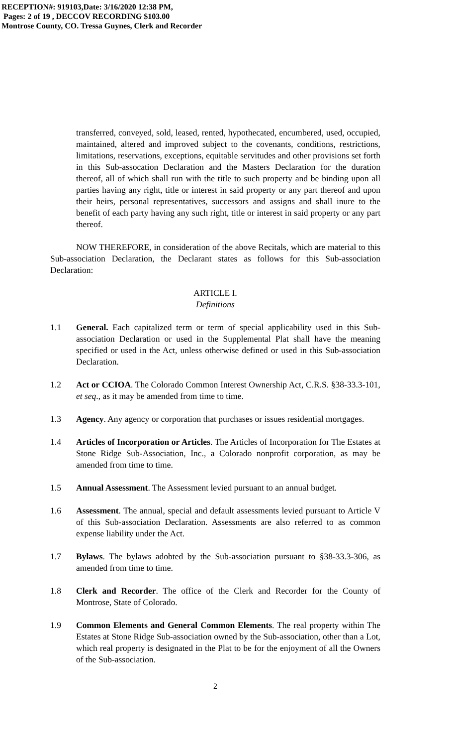RECEPTION#: 919103,Date: 3/16/2020 12:38 PM,
Pages: 2 of 19 , DECCOV RECORDING $103.00
Montrose County, CO. Tressa Guynes, Clerk and Recorder
transferred, conveyed, sold, leased, rented, hypothecated, encumbered, used, occupied, maintained, altered and improved subject to the covenants, conditions, restrictions, limitations, reservations, exceptions, equitable servitudes and other provisions set forth in this Sub-assocation Declaration and the Masters Declaration for the duration thereof, all of which shall run with the title to such property and be binding upon all parties having any right, title or interest in said property or any part thereof and upon their heirs, personal representatives, successors and assigns and shall inure to the benefit of each party having any such right, title or interest in said property or any part thereof.
NOW THEREFORE, in consideration of the above Recitals, which are material to this Sub-association Declaration, the Declarant states as follows for this Sub-association Declaration:
ARTICLE I.
Definitions
1.1 General. Each capitalized term or term of special applicability used in this Sub-association Declaration or used in the Supplemental Plat shall have the meaning specified or used in the Act, unless otherwise defined or used in this Sub-association Declaration.
1.2 Act or CCIOA. The Colorado Common Interest Ownership Act, C.R.S. §38-33.3-101, et seq., as it may be amended from time to time.
1.3 Agency. Any agency or corporation that purchases or issues residential mortgages.
1.4 Articles of Incorporation or Articles. The Articles of Incorporation for The Estates at Stone Ridge Sub-Association, Inc., a Colorado nonprofit corporation, as may be amended from time to time.
1.5 Annual Assessment. The Assessment levied pursuant to an annual budget.
1.6 Assessment. The annual, special and default assessments levied pursuant to Article V of this Sub-association Declaration. Assessments are also referred to as common expense liability under the Act.
1.7 Bylaws. The bylaws adobted by the Sub-association pursuant to §38-33.3-306, as amended from time to time.
1.8 Clerk and Recorder. The office of the Clerk and Recorder for the County of Montrose, State of Colorado.
1.9 Common Elements and General Common Elements. The real property within The Estates at Stone Ridge Sub-association owned by the Sub-association, other than a Lot, which real property is designated in the Plat to be for the enjoyment of all the Owners of the Sub-association.
2